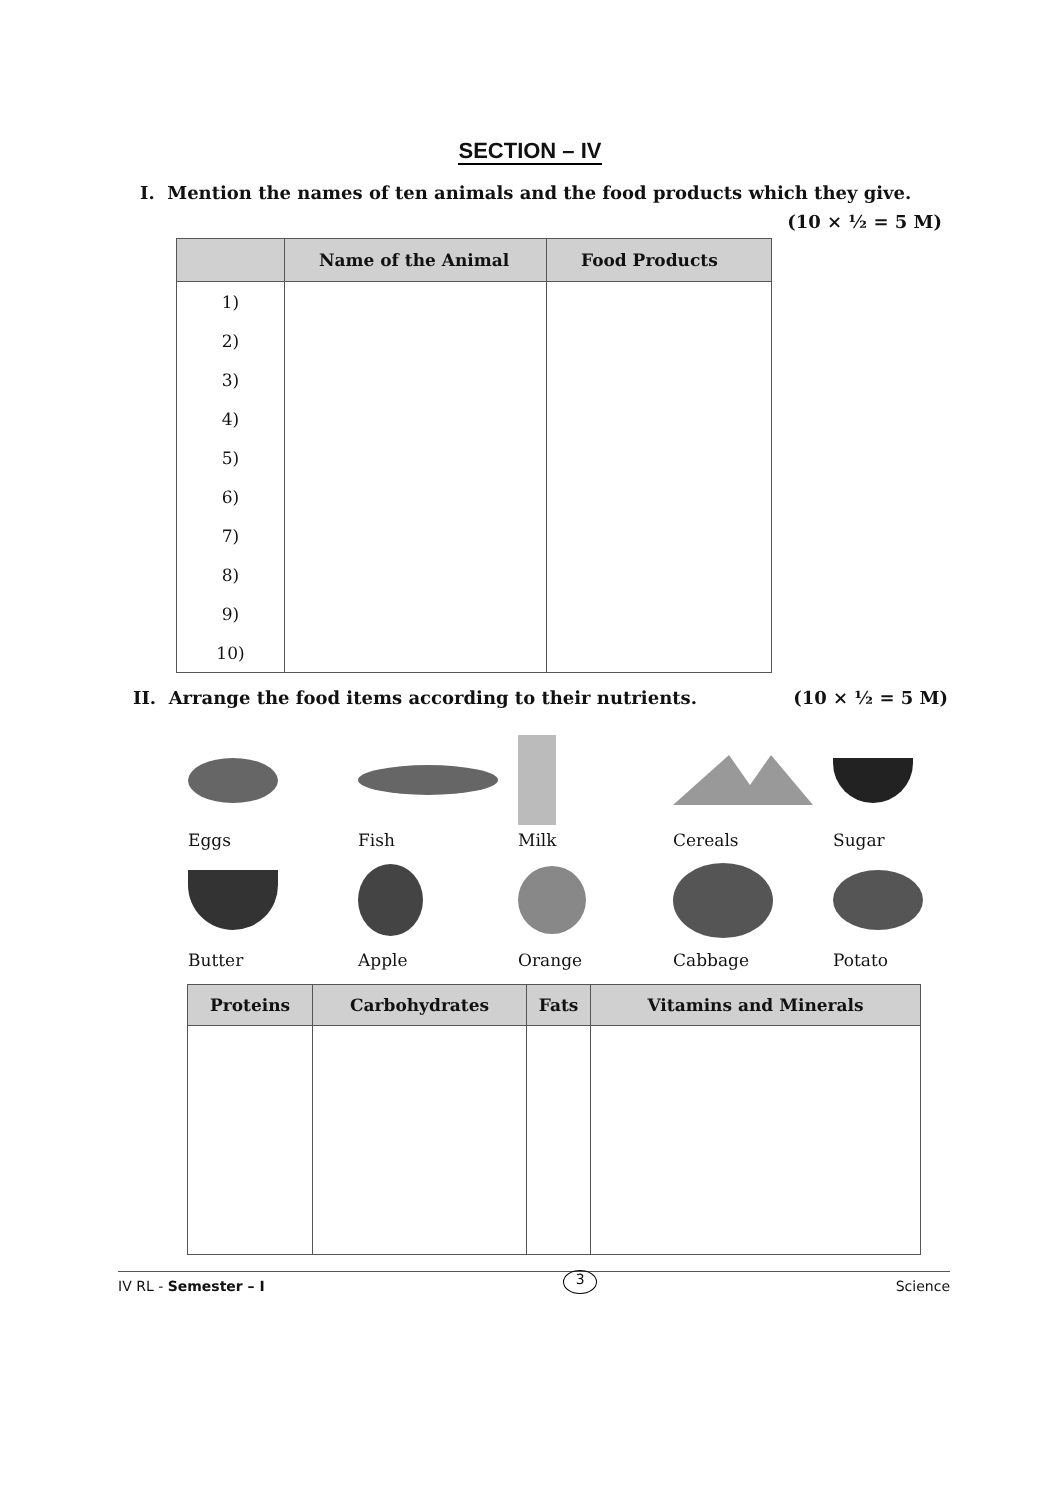SECTION – IV
I. Mention the names of ten animals and the food products which they give.
(10 × ½ = 5 M)
| | Name of the Animal | Food Products |
| --- | --- | --- |
| 1) | | |
| 2) | | |
| 3) | | |
| 4) | | |
| 5) | | |
| 6) | | |
| 7) | | |
| 8) | | |
| 9) | | |
| 10) | | |
II. Arrange the food items according to their nutrients. (10 × ½ = 5 M)
Eggs
Fish
Milk
Cereals
Sugar
Butter
Apple
Orange
Cabbage
Potato
| Proteins | Carbohydrates | Fats | Vitamins and Minerals |
| --- | --- | --- | --- |
IV RL - Semester – I 3 Science